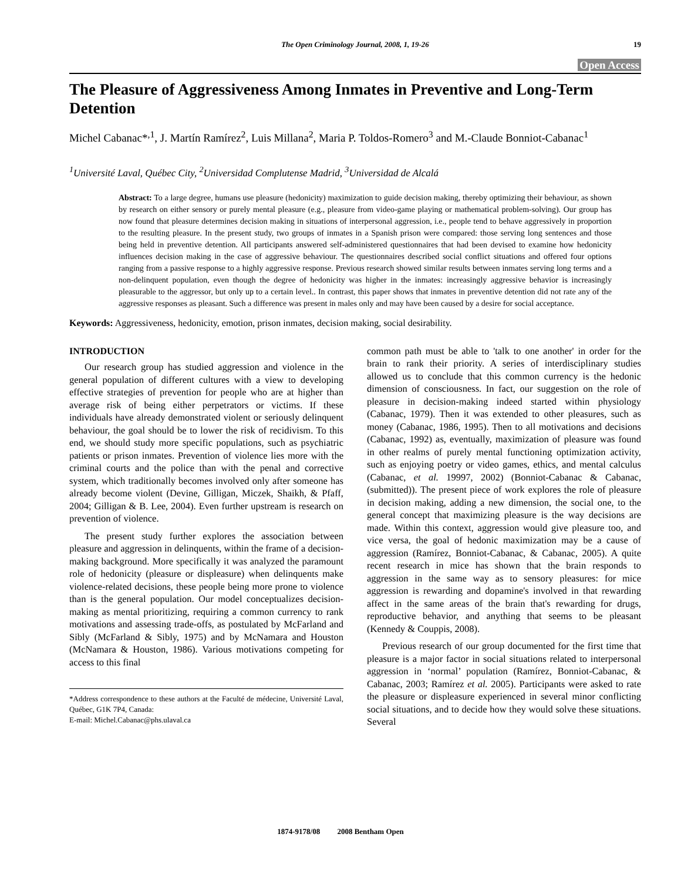The Open Criminology Journal, 2008, 1, 19-26 19
Open Access
The Pleasure of Aggressiveness Among Inmates in Preventive and Long-Term Detention
Michel Cabanac*<sup>,1</sup>, J. Martín Ramírez<sup>2</sup>, Luis Millana<sup>2</sup>, Maria P. Toldos-Romero<sup>3</sup> and M.-Claude Bonniot-Cabanac<sup>1</sup>
<sup>1</sup> Université Laval, Québec City, <sup>2</sup>Universidad Complutense Madrid, <sup>3</sup>Universidad de Alcalá
Abstract: To a large degree, humans use pleasure (hedonicity) maximization to guide decision making, thereby optimizing their behaviour, as shown by research on either sensory or purely mental pleasure (e.g., pleasure from video-game playing or mathematical problem-solving). Our group has now found that pleasure determines decision making in situations of interpersonal aggression, i.e., people tend to behave aggressively in proportion to the resulting pleasure. In the present study, two groups of inmates in a Spanish prison were compared: those serving long sentences and those being held in preventive detention. All participants answered self-administered questionnaires that had been devised to examine how hedonicity influences decision making in the case of aggressive behaviour. The questionnaires described social conflict situations and offered four options ranging from a passive response to a highly aggressive response. Previous research showed similar results between inmates serving long terms and a non-delinquent population, even though the degree of hedonicity was higher in the inmates: increasingly aggressive behavior is increasingly pleasurable to the aggressor, but only up to a certain level.. In contrast, this paper shows that inmates in preventive detention did not rate any of the aggressive responses as pleasant. Such a difference was present in males only and may have been caused by a desire for social acceptance.
Keywords: Aggressiveness, hedonicity, emotion, prison inmates, decision making, social desirability.
INTRODUCTION
Our research group has studied aggression and violence in the general population of different cultures with a view to developing effective strategies of prevention for people who are at higher than average risk of being either perpetrators or victims. If these individuals have already demonstrated violent or seriously delinquent behaviour, the goal should be to lower the risk of recidivism. To this end, we should study more specific populations, such as psychiatric patients or prison inmates. Prevention of violence lies more with the criminal courts and the police than with the penal and corrective system, which traditionally becomes involved only after someone has already become violent (Devine, Gilligan, Miczek, Shaikh, & Pfaff, 2004; Gilligan & B. Lee, 2004). Even further upstream is research on prevention of violence.
The present study further explores the association between pleasure and aggression in delinquents, within the frame of a decision-making background. More specifically it was analyzed the paramount role of hedonicity (pleasure or displeasure) when delinquents make violence-related decisions, these people being more prone to violence than is the general population. Our model conceptualizes decision-making as mental prioritizing, requiring a common currency to rank motivations and assessing trade-offs, as postulated by McFarland and Sibly (McFarland & Sibly, 1975) and by McNamara and Houston (McNamara & Houston, 1986). Various motivations competing for access to this final
*Address correspondence to these authors at the Faculté de médecine, Université Laval, Québec, G1K 7P4, Canada:
E-mail: Michel.Cabanac@phs.ulaval.ca
common path must be able to 'talk to one another' in order for the brain to rank their priority. A series of interdisciplinary studies allowed us to conclude that this common currency is the hedonic dimension of consciousness. In fact, our suggestion on the role of pleasure in decision-making indeed started within physiology (Cabanac, 1979). Then it was extended to other pleasures, such as money (Cabanac, 1986, 1995). Then to all motivations and decisions (Cabanac, 1992) as, eventually, maximization of pleasure was found in other realms of purely mental functioning optimization activity, such as enjoying poetry or video games, ethics, and mental calculus (Cabanac, et al. 19997, 2002) (Bonniot-Cabanac & Cabanac, (submitted)). The present piece of work explores the role of pleasure in decision making, adding a new dimension, the social one, to the general concept that maximizing pleasure is the way decisions are made. Within this context, aggression would give pleasure too, and vice versa, the goal of hedonic maximization may be a cause of aggression (Ramírez, Bonniot-Cabanac, & Cabanac, 2005). A quite recent research in mice has shown that the brain responds to aggression in the same way as to sensory pleasures: for mice aggression is rewarding and dopamine's involved in that rewarding affect in the same areas of the brain that's rewarding for drugs, reproductive behavior, and anything that seems to be pleasant (Kennedy & Couppis, 2008).
Previous research of our group documented for the first time that pleasure is a major factor in social situations related to interpersonal aggression in ‘normal’ population (Ramírez, Bonniot-Cabanac, & Cabanac, 2003; Ramírez et al. 2005). Participants were asked to rate the pleasure or displeasure experienced in several minor conflicting social situations, and to decide how they would solve these situations. Several
1874-9178/08 2008 Bentham Open